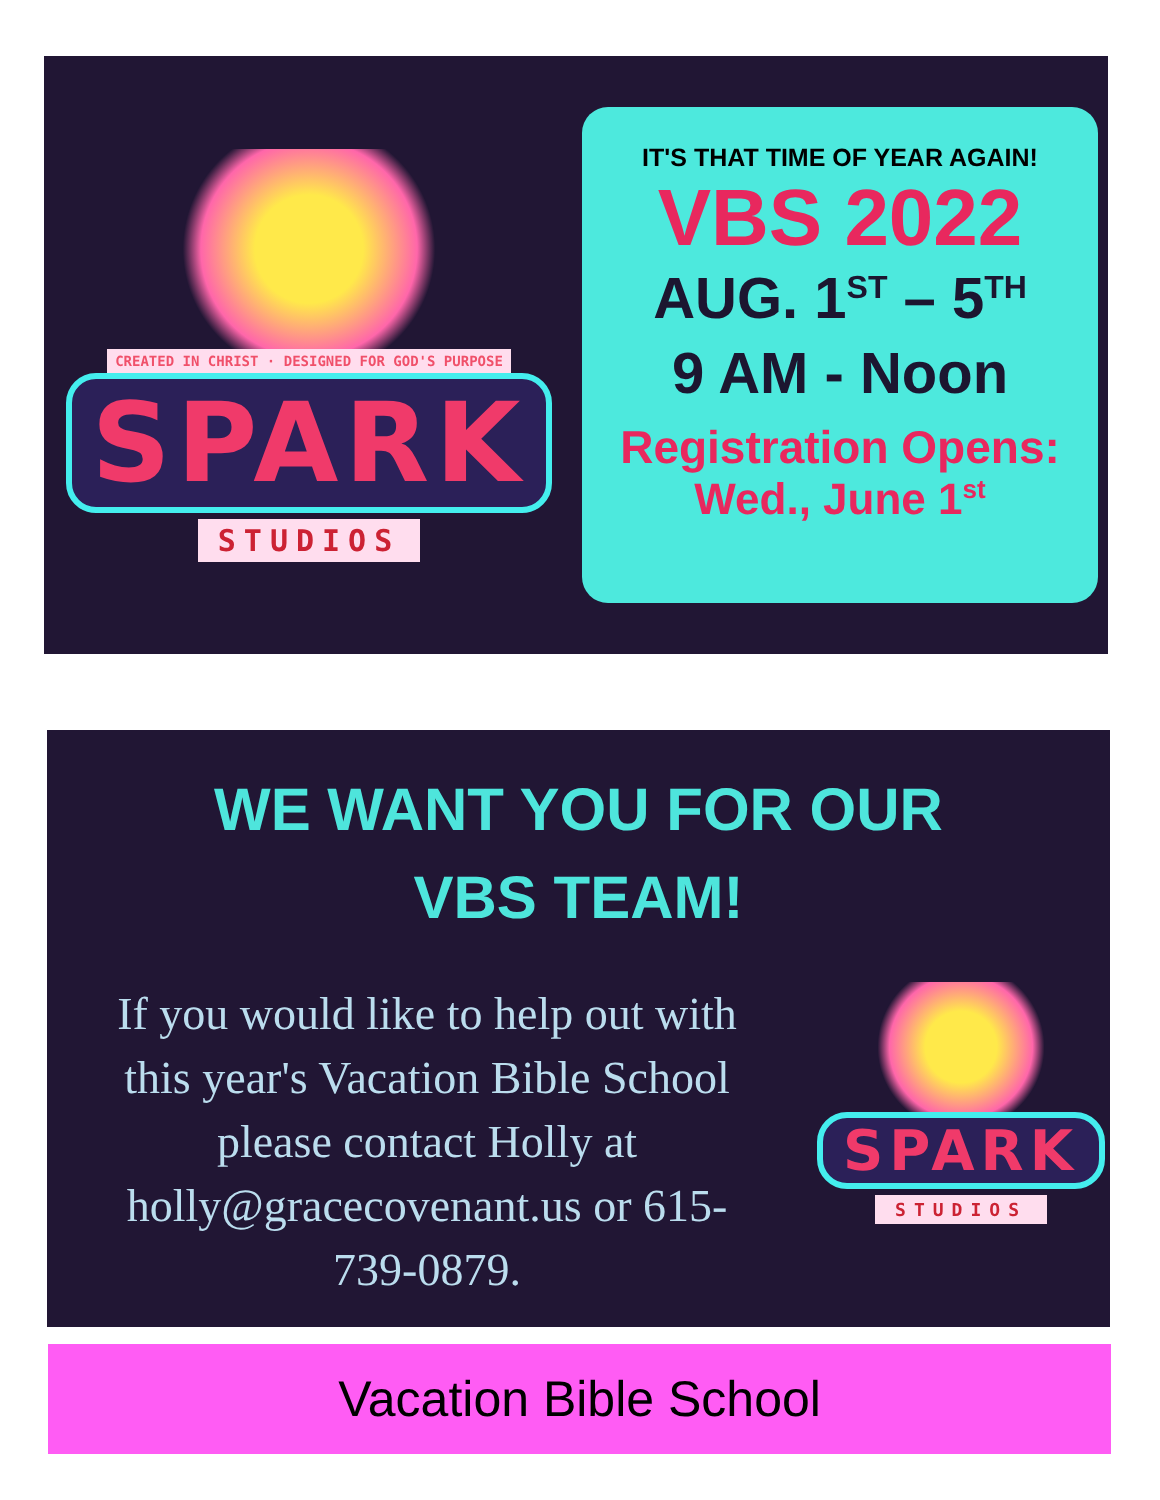CREATED IN CHRIST · DESIGNED FOR GOD'S PURPOSE
SPARK
STUDIOS
IT'S THAT TIME OF YEAR AGAIN!
VBS 2022
AUG. 1<sup>ST</sup> – 5<sup>TH</sup>
9 AM - Noon
Registration Opens:
Wed., June 1<sup>st</sup>
WE WANT YOU FOR OUR
VBS TEAM!
If you would like to help out with this year's Vacation Bible School please contact Holly at holly@gracecovenant.us or 615-739-0879.
SPARK
STUDIOS
Vacation Bible School